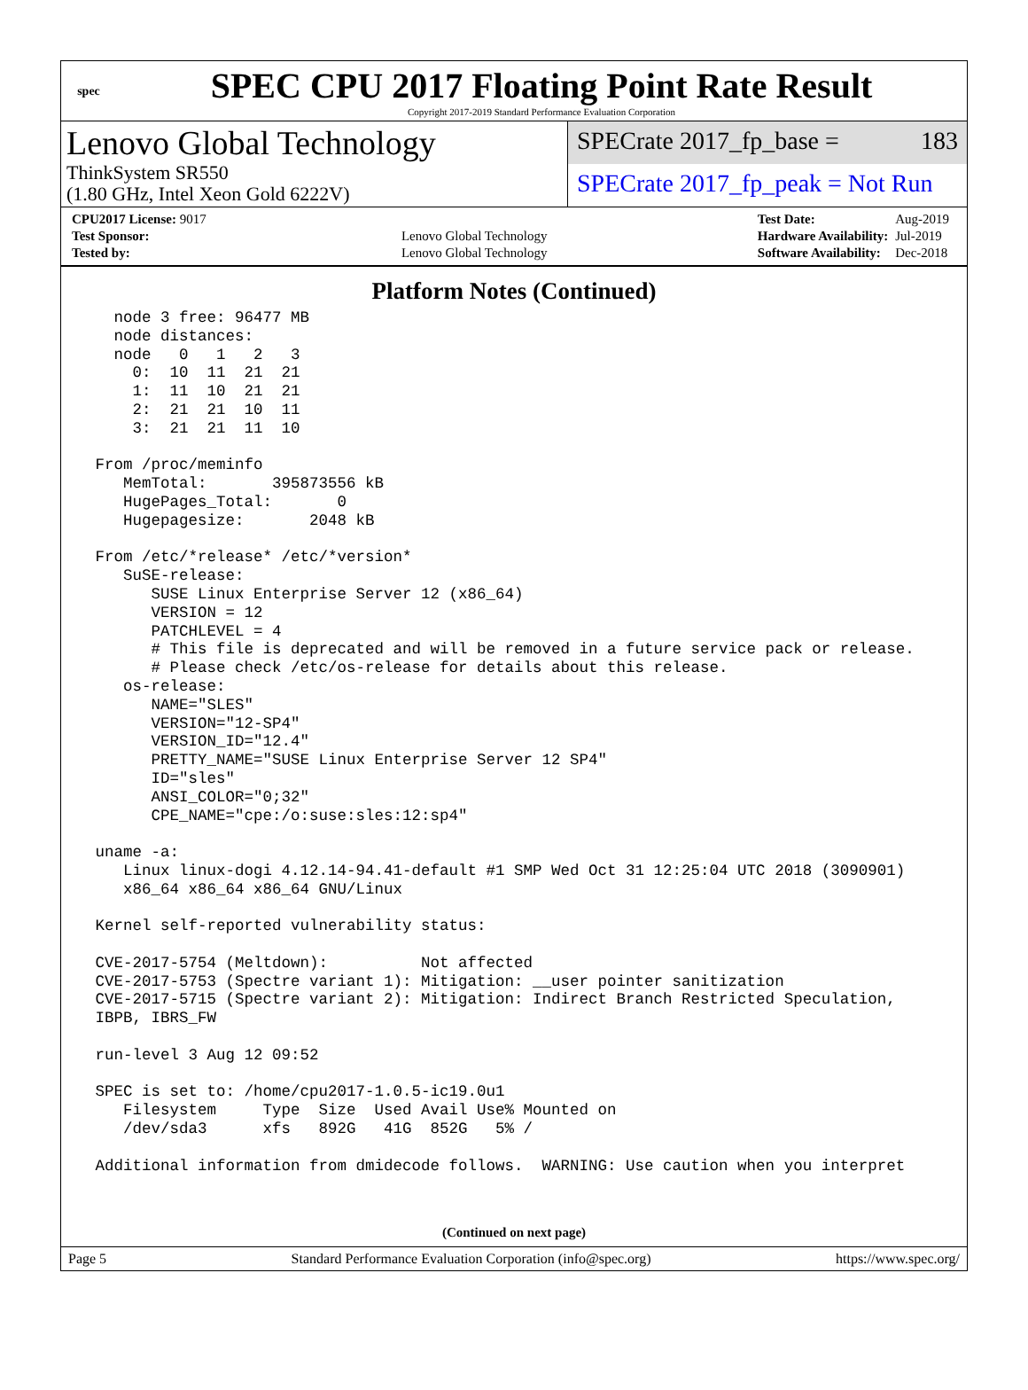spec
SPEC CPU 2017 Floating Point Rate Result
Copyright 2017-2019 Standard Performance Evaluation Corporation
Lenovo Global Technology
ThinkSystem SR550
(1.80 GHz, Intel Xeon Gold 6222V)
SPECrate 2017_fp_base = 183
SPECrate 2017_fp_peak = Not Run
| CPU2017 License: 9017 | |
| Test Sponsor: | Lenovo Global Technology |
| Tested by: | Lenovo Global Technology |
| Test Date: | Aug-2019 |
| Hardware Availability: | Jul-2019 |
| Software Availability: | Dec-2018 |
Platform Notes (Continued)
   node 3 free: 96477 MB
   node distances:
   node   0   1   2   3
     0:  10  11  21  21
     1:  11  10  21  21
     2:  21  21  10  11
     3:  21  21  11  10

 From /proc/meminfo
    MemTotal:       395873556 kB
    HugePages_Total:       0
    Hugepagesize:       2048 kB

 From /etc/*release* /etc/*version*
    SuSE-release:
       SUSE Linux Enterprise Server 12 (x86_64)
       VERSION = 12
       PATCHLEVEL = 4
       # This file is deprecated and will be removed in a future service pack or release.
       # Please check /etc/os-release for details about this release.
    os-release:
       NAME="SLES"
       VERSION="12-SP4"
       VERSION_ID="12.4"
       PRETTY_NAME="SUSE Linux Enterprise Server 12 SP4"
       ID="sles"
       ANSI_COLOR="0;32"
       CPE_NAME="cpe:/o:suse:sles:12:sp4"

 uname -a:
    Linux linux-dogi 4.12.14-94.41-default #1 SMP Wed Oct 31 12:25:04 UTC 2018 (3090901)
    x86_64 x86_64 x86_64 GNU/Linux

 Kernel self-reported vulnerability status:

 CVE-2017-5754 (Meltdown):          Not affected
 CVE-2017-5753 (Spectre variant 1): Mitigation: __user pointer sanitization
 CVE-2017-5715 (Spectre variant 2): Mitigation: Indirect Branch Restricted Speculation,
 IBPB, IBRS_FW

 run-level 3 Aug 12 09:52

 SPEC is set to: /home/cpu2017-1.0.5-ic19.0u1
    Filesystem     Type  Size  Used Avail Use% Mounted on
    /dev/sda3      xfs   892G   41G  852G   5% /

 Additional information from dmidecode follows.  WARNING: Use caution when you interpret
(Continued on next page)
Page 5 Standard Performance Evaluation Corporation (info@spec.org) https://www.spec.org/